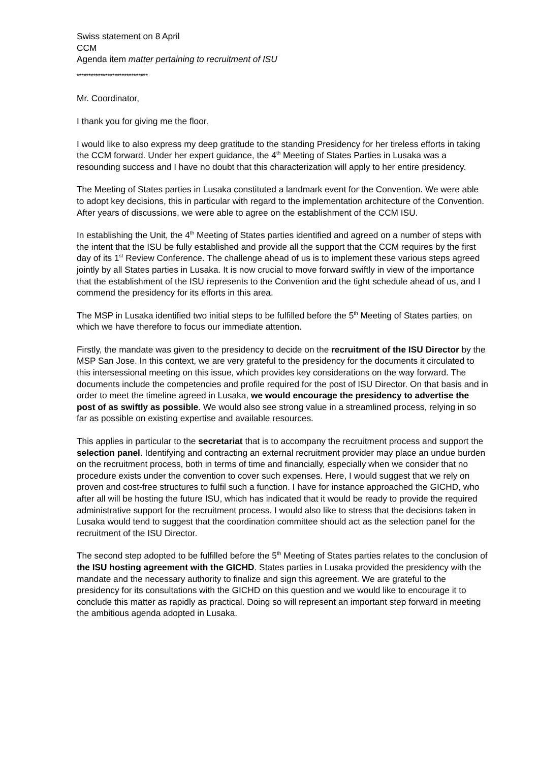Swiss statement on 8 April
CCM
Agenda item matter pertaining to recruitment of ISU
******************************
Mr. Coordinator,
I thank you for giving me the floor.
I would like to also express my deep gratitude to the standing Presidency for her tireless efforts in taking the CCM forward. Under her expert guidance, the 4<sup>th</sup> Meeting of States Parties in Lusaka was a resounding success and I have no doubt that this characterization will apply to her entire presidency.
The Meeting of States parties in Lusaka constituted a landmark event for the Convention. We were able to adopt key decisions, this in particular with regard to the implementation architecture of the Convention. After years of discussions, we were able to agree on the establishment of the CCM ISU.
In establishing the Unit, the 4<sup>th</sup> Meeting of States parties identified and agreed on a number of steps with the intent that the ISU be fully established and provide all the support that the CCM requires by the first day of its 1<sup>st</sup> Review Conference. The challenge ahead of us is to implement these various steps agreed jointly by all States parties in Lusaka. It is now crucial to move forward swiftly in view of the importance that the establishment of the ISU represents to the Convention and the tight schedule ahead of us, and I commend the presidency for its efforts in this area.
The MSP in Lusaka identified two initial steps to be fulfilled before the 5<sup>th</sup> Meeting of States parties, on which we have therefore to focus our immediate attention.
Firstly, the mandate was given to the presidency to decide on the recruitment of the ISU Director by the MSP San Jose. In this context, we are very grateful to the presidency for the documents it circulated to this intersessional meeting on this issue, which provides key considerations on the way forward. The documents include the competencies and profile required for the post of ISU Director. On that basis and in order to meet the timeline agreed in Lusaka, we would encourage the presidency to advertise the post of as swiftly as possible. We would also see strong value in a streamlined process, relying in so far as possible on existing expertise and available resources.
This applies in particular to the secretariat that is to accompany the recruitment process and support the selection panel. Identifying and contracting an external recruitment provider may place an undue burden on the recruitment process, both in terms of time and financially, especially when we consider that no procedure exists under the convention to cover such expenses. Here, I would suggest that we rely on proven and cost-free structures to fulfil such a function. I have for instance approached the GICHD, who after all will be hosting the future ISU, which has indicated that it would be ready to provide the required administrative support for the recruitment process. I would also like to stress that the decisions taken in Lusaka would tend to suggest that the coordination committee should act as the selection panel for the recruitment of the ISU Director.
The second step adopted to be fulfilled before the 5<sup>th</sup> Meeting of States parties relates to the conclusion of the ISU hosting agreement with the GICHD. States parties in Lusaka provided the presidency with the mandate and the necessary authority to finalize and sign this agreement. We are grateful to the presidency for its consultations with the GICHD on this question and we would like to encourage it to conclude this matter as rapidly as practical. Doing so will represent an important step forward in meeting the ambitious agenda adopted in Lusaka.